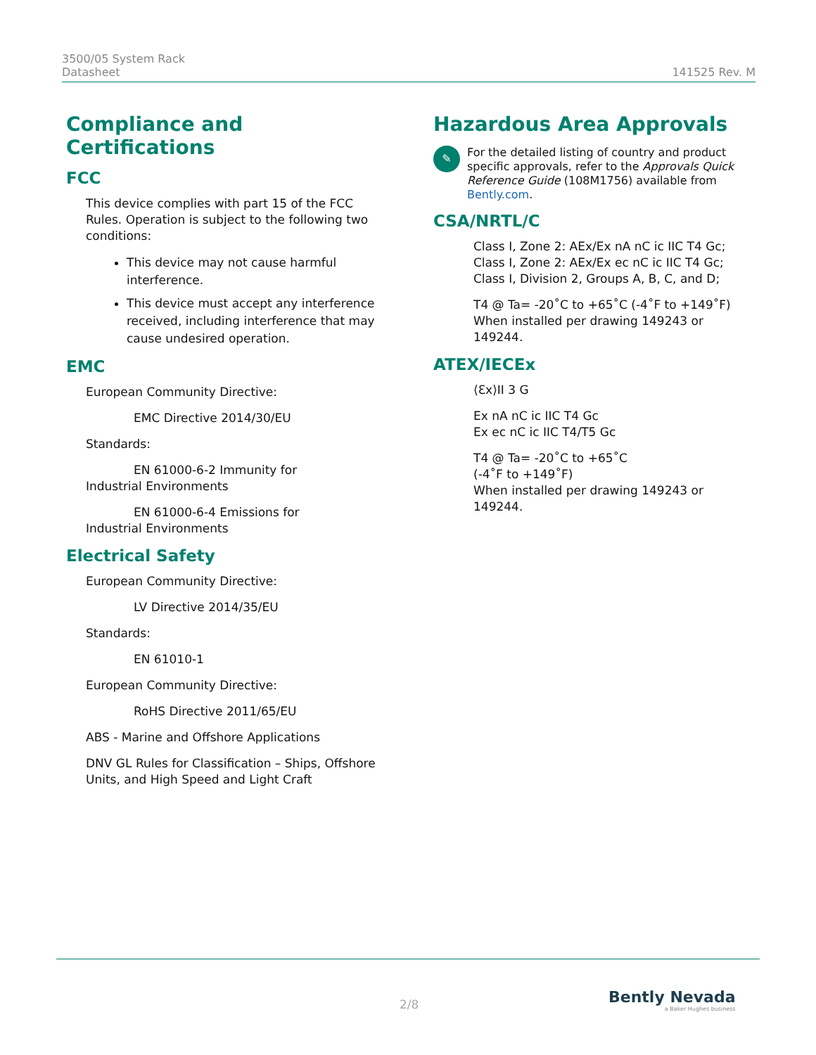3500/05 System Rack
Datasheet
141525 Rev. M
Compliance and Certifications
FCC
This device complies with part 15 of the FCC Rules. Operation is subject to the following two conditions:
This device may not cause harmful interference.
This device must accept any interference received, including interference that may cause undesired operation.
EMC
European Community Directive:
EMC Directive 2014/30/EU
Standards:
EN 61000-6-2 Immunity for
Industrial Environments
EN 61000-6-4 Emissions for
Industrial Environments
Electrical Safety
European Community Directive:
LV Directive 2014/35/EU
Standards:
EN 61010-1
European Community Directive:
RoHS Directive 2011/65/EU
ABS - Marine and Offshore Applications
DNV GL Rules for Classification – Ships, Offshore Units, and High Speed and Light Craft
Hazardous Area Approvals
✎
For the detailed listing of country and product specific approvals, refer to the Approvals Quick Reference Guide (108M1756) available from Bently.com.
CSA/NRTL/C
Class I, Zone 2: AEx/Ex nA nC ic IIC T4 Gc;
Class I, Zone 2: AEx/Ex ec nC ic IIC T4 Gc;
Class I, Division 2, Groups A, B, C, and D;
T4 @ Ta= -20˚C to +65˚C (-4˚F to +149˚F)
When installed per drawing 149243 or 149244.
ATEX/IECEx
⟨Ɛx⟩II 3 G
Ex nA nC ic IIC T4 Gc
Ex ec nC ic IIC T4/T5 Gc
T4 @ Ta= -20˚C to +65˚C
(-4˚F to +149˚F)
When installed per drawing 149243 or 149244.
2/8
Bently Nevada
a Baker Hughes business